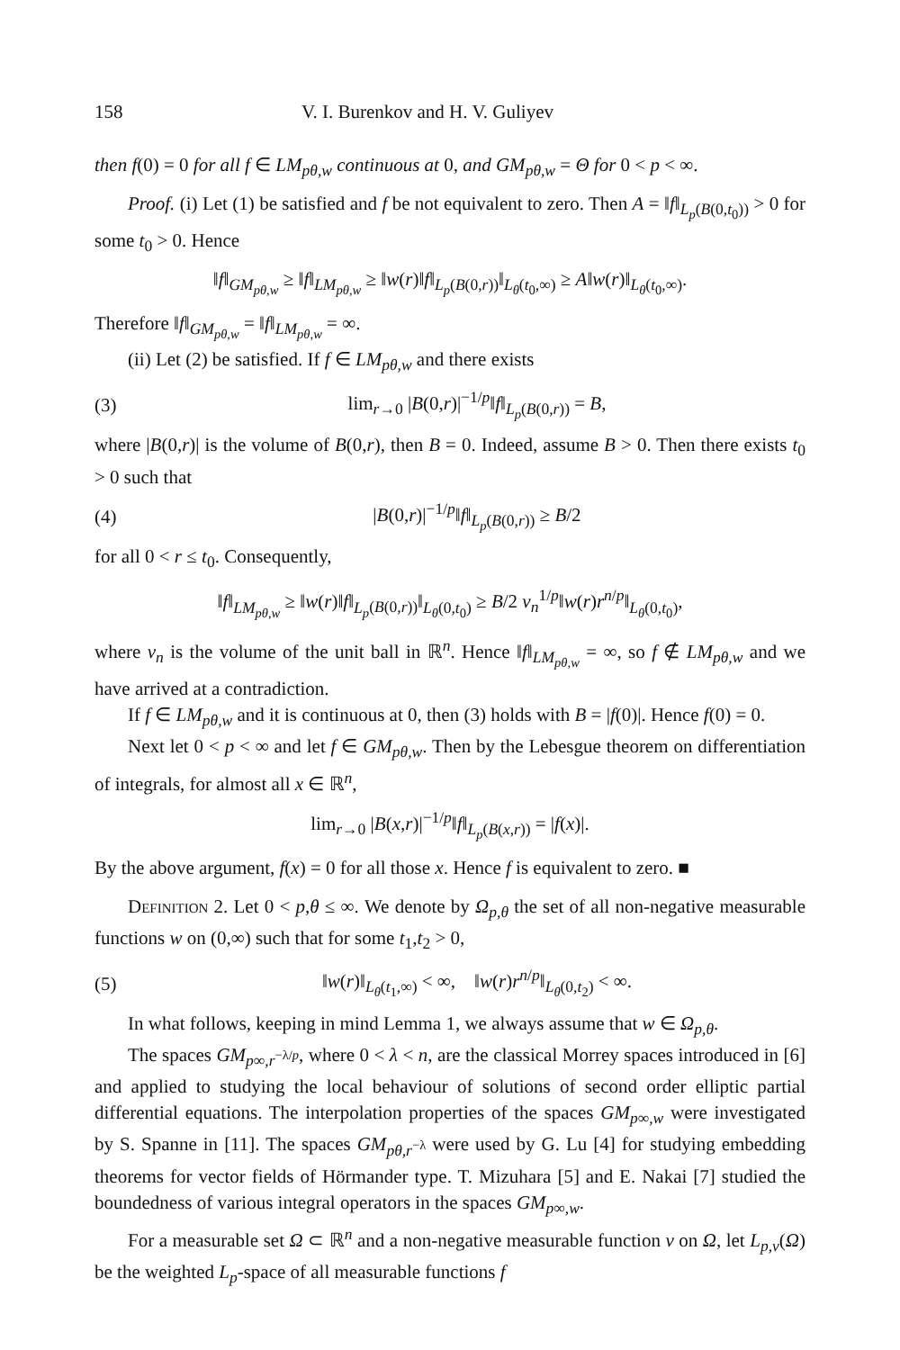158 V. I. Burenkov and H. V. Guliyev
then f(0) = 0 for all f ∈ LM<sub>pθ,w</sub> continuous at 0, and GM<sub>pθ,w</sub> = Θ for 0 < p < ∞.
Proof. (i) Let (1) be satisfied and f be not equivalent to zero. Then A = ‖f‖<sub>L<sub>p</sub>(B(0,t<sub>0</sub>))</sub> > 0 for some t<sub>0</sub> > 0. Hence
‖f‖<sub>GM<sub>pθ,w</sub></sub> ≥ ‖f‖<sub>LM<sub>pθ,w</sub></sub> ≥ ‖w(r)‖f‖<sub>L<sub>p</sub>(B(0,r))</sub>‖<sub>L<sub>θ</sub>(t<sub>0</sub>,∞)</sub> ≥ A‖w(r)‖<sub>L<sub>θ</sub>(t<sub>0</sub>,∞)</sub>.
Therefore ‖f‖<sub>GM<sub>pθ,w</sub></sub> = ‖f‖<sub>LM<sub>pθ,w</sub></sub> = ∞.
(ii) Let (2) be satisfied. If f ∈ LM<sub>pθ,w</sub> and there exists
(3) lim<sub>r→0</sub> |B(0,r)|<sup>−1/p</sup>‖f‖<sub>L<sub>p</sub>(B(0,r))</sub> = B,
where |B(0,r)| is the volume of B(0,r), then B = 0. Indeed, assume B > 0. Then there exists t<sub>0</sub> > 0 such that
(4) |B(0,r)|<sup>−1/p</sup>‖f‖<sub>L<sub>p</sub>(B(0,r))</sub> ≥ B/2
for all 0 < r ≤ t<sub>0</sub>. Consequently,
‖f‖<sub>LM<sub>pθ,w</sub></sub> ≥ ‖w(r)‖f‖<sub>L<sub>p</sub>(B(0,r))</sub>‖<sub>L<sub>θ</sub>(0,t<sub>0</sub>)</sub> ≥ B/2 v<sub>n</sub><sup>1/p</sup>‖w(r)r<sup>n/p</sup>‖<sub>L<sub>θ</sub>(0,t<sub>0</sub>)</sub>,
where v<sub>n</sub> is the volume of the unit ball in ℝ<sup>n</sup>. Hence ‖f‖<sub>LM<sub>pθ,w</sub></sub> = ∞, so f ∉ LM<sub>pθ,w</sub> and we have arrived at a contradiction.
If f ∈ LM<sub>pθ,w</sub> and it is continuous at 0, then (3) holds with B = |f(0)|. Hence f(0) = 0.
Next let 0 < p < ∞ and let f ∈ GM<sub>pθ,w</sub>. Then by the Lebesgue theorem on differentiation of integrals, for almost all x ∈ ℝ<sup>n</sup>,
lim<sub>r→0</sub> |B(x,r)|<sup>−1/p</sup>‖f‖<sub>L<sub>p</sub>(B(x,r))</sub> = |f(x)|.
By the above argument, f(x) = 0 for all those x. Hence f is equivalent to zero. ■
Definition 2. Let 0 < p,θ ≤ ∞. We denote by Ω<sub>p,θ</sub> the set of all non-negative measurable functions w on (0,∞) such that for some t<sub>1</sub>,t<sub>2</sub> > 0,
(5) ‖w(r)‖<sub>L<sub>θ</sub>(t<sub>1</sub>,∞)</sub> < ∞, ‖w(r)r<sup>n/p</sup>‖<sub>L<sub>θ</sub>(0,t<sub>2</sub>)</sub> < ∞.
In what follows, keeping in mind Lemma 1, we always assume that w ∈ Ω<sub>p,θ</sub>.
The spaces GM<sub>p∞,r<sup>−λ/p</sup></sub>, where 0 < λ < n, are the classical Morrey spaces introduced in [6] and applied to studying the local behaviour of solutions of second order elliptic partial differential equations. The interpolation properties of the spaces GM<sub>p∞,w</sub> were investigated by S. Spanne in [11]. The spaces GM<sub>pθ,r<sup>−λ</sup></sub> were used by G. Lu [4] for studying embedding theorems for vector fields of Hörmander type. T. Mizuhara [5] and E. Nakai [7] studied the boundedness of various integral operators in the spaces GM<sub>p∞,w</sub>.
For a measurable set Ω ⊂ ℝ<sup>n</sup> and a non-negative measurable function v on Ω, let L<sub>p,v</sub>(Ω) be the weighted L<sub>p</sub>-space of all measurable functions f